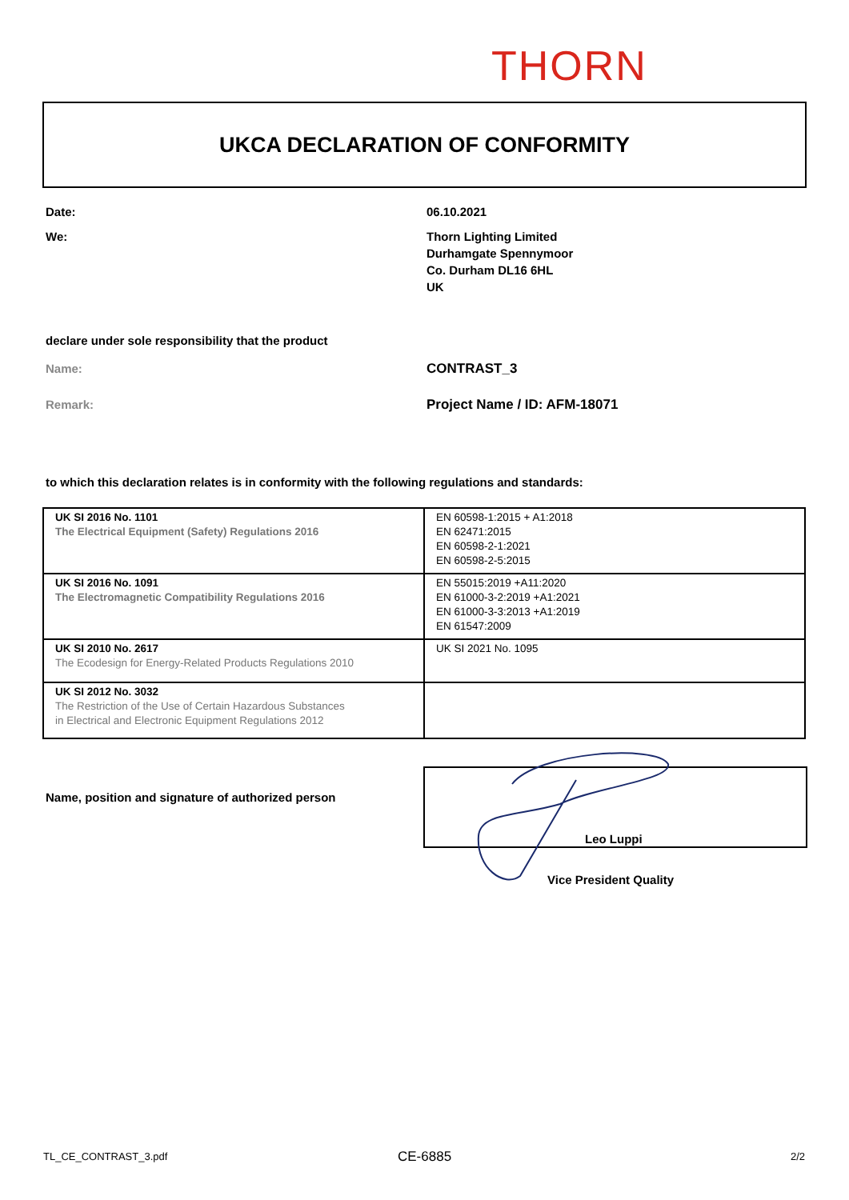THORN
UKCA DECLARATION OF CONFORMITY
Date: 06.10.2021
We:
Thorn Lighting Limited
Durhamgate Spennymoor
Co. Durham DL16 6HL
UK
declare under sole responsibility that the product
Name: CONTRAST_3
Remark: Project Name / ID: AFM-18071
to which this declaration relates is in conformity with the following regulations and standards:
| UK SI 2016 No. 1101 The Electrical Equipment (Safety) Regulations 2016 | EN 60598-1:2015 + A1:2018 EN 62471:2015 EN 60598-2-1:2021 EN 60598-2-5:2015 |
| UK SI 2016 No. 1091 The Electromagnetic Compatibility Regulations 2016 | EN 55015:2019 +A11:2020 EN 61000-3-2:2019 +A1:2021 EN 61000-3-3:2013 +A1:2019 EN 61547:2009 |
| UK SI 2010 No. 2617 The Ecodesign for Energy-Related Products Regulations 2010 | UK SI 2021 No. 1095 |
| UK SI 2012 No. 3032 The Restriction of the Use of Certain Hazardous Substances in Electrical and Electronic Equipment Regulations 2012 | |
Name, position and signature of authorized person
Leo Luppi
Vice President Quality
TL_CE_CONTRAST_3.pdf CE-6885 2/2